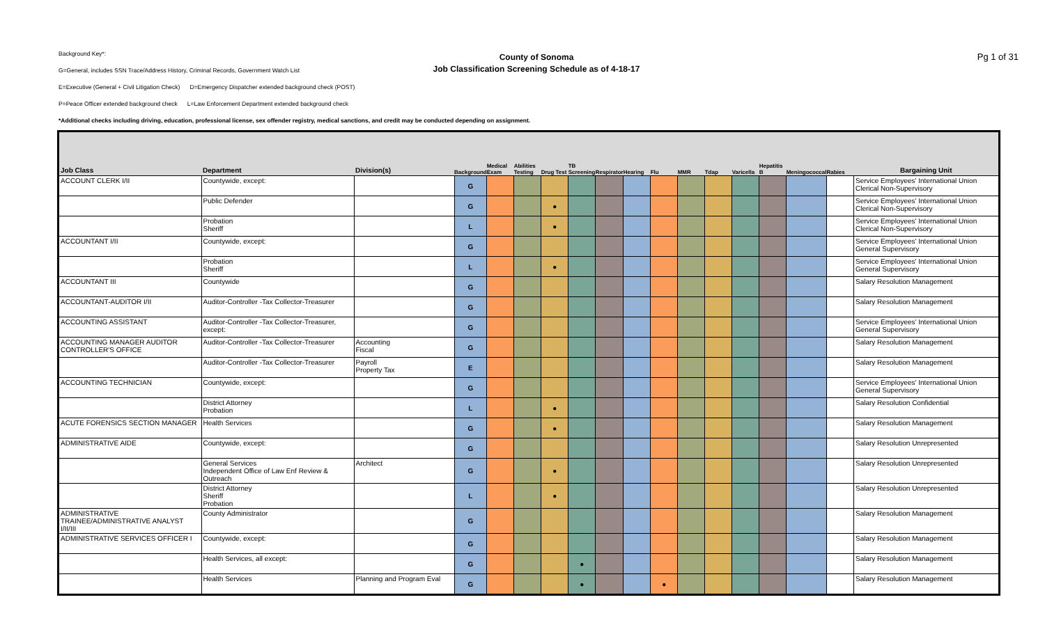Background Key*:
G=General, includes SSN Trace/Address History, Criminal Records, Government Watch List
E=Executive (General + Civil Litigation Check) D=Emergency Dispatcher extended background check (POST)
P=Peace Officer extended background check L=Law Enforcement Department extended background check
*Additional checks including driving, education, professional license, sex offender registry, medical sanctions, and credit may be conducted depending on assignment.
County of Sonoma
Job Classification Screening Schedule as of 4-18-17
Pg 1 of 31
| Job Class | Department | Division(s) | Background | Medical Exam | Abilities Testing | Drug Test | TB Screening | Respirator | Hearing | Flu | MMR | Tdap | Varicella | Hepatitis B | Meningococcal | Rabies | Bargaining Unit |
| --- | --- | --- | --- | --- | --- | --- | --- | --- | --- | --- | --- | --- | --- | --- | --- | --- | --- |
| ACCOUNT CLERK I/II | Countywide, except: | | G | | | | | | | | | | | | | | Service Employees' International Union Clerical Non-Supervisory |
| | Public Defender | | G | | | ● | | | | | | | | | | | Service Employees' International Union Clerical Non-Supervisory |
| | Probation Sheriff | | L | | | ● | | | | | | | | | | | Service Employees' International Union Clerical Non-Supervisory |
| ACCOUNTANT I/II | Countywide, except: | | G | | | | | | | | | | | | | | Service Employees' International Union General Supervisory |
| | Probation Sheriff | | L | | | ● | | | | | | | | | | | Service Employees' International Union General Supervisory |
| ACCOUNTANT III | Countywide | | G | | | | | | | | | | | | | | Salary Resolution Management |
| ACCOUNTANT-AUDITOR I/II | Auditor-Controller -Tax Collector-Treasurer | | G | | | | | | | | | | | | | | Salary Resolution Management |
| ACCOUNTING ASSISTANT | Auditor-Controller -Tax Collector-Treasurer, except: | | G | | | | | | | | | | | | | | Service Employees' International Union General Supervisory |
| ACCOUNTING MANAGER AUDITOR CONTROLLER'S OFFICE | Auditor-Controller -Tax Collector-Treasurer | Accounting Fiscal | G | | | | | | | | | | | | | | Salary Resolution Management |
| | Auditor-Controller -Tax Collector-Treasurer | Payroll Property Tax | E | | | | | | | | | | | | | | Salary Resolution Management |
| ACCOUNTING TECHNICIAN | Countywide, except: | | G | | | | | | | | | | | | | | Service Employees' International Union General Supervisory |
| | District Attorney Probation | | L | | | ● | | | | | | | | | | | Salary Resolution Confidential |
| ACUTE FORENSICS SECTION MANAGER | Health Services | | G | | | ● | | | | | | | | | | | Salary Resolution Management |
| ADMINISTRATIVE AIDE | Countywide, except: | | G | | | | | | | | | | | | | | Salary Resolution Unrepresented |
| | General Services Independent Office of Law Enf Review & Outreach | Architect | G | | | ● | | | | | | | | | | | Salary Resolution Unrepresented |
| | District Attorney Sheriff Probation | | L | | | ● | | | | | | | | | | | Salary Resolution Unrepresented |
| ADMINISTRATIVE TRAINEE/ADMINISTRATIVE ANALYST I/II/III | County Administrator | | G | | | | | | | | | | | | | | Salary Resolution Management |
| ADMINISTRATIVE SERVICES OFFICER I | Countywide, except: | | G | | | | | | | | | | | | | | Salary Resolution Management |
| | Health Services, all except: | | G | | | | ● | | | | | | | | | | Salary Resolution Management |
| | Health Services | Planning and Program Eval | G | | | | ● | | | ● | | | | | | | Salary Resolution Management |